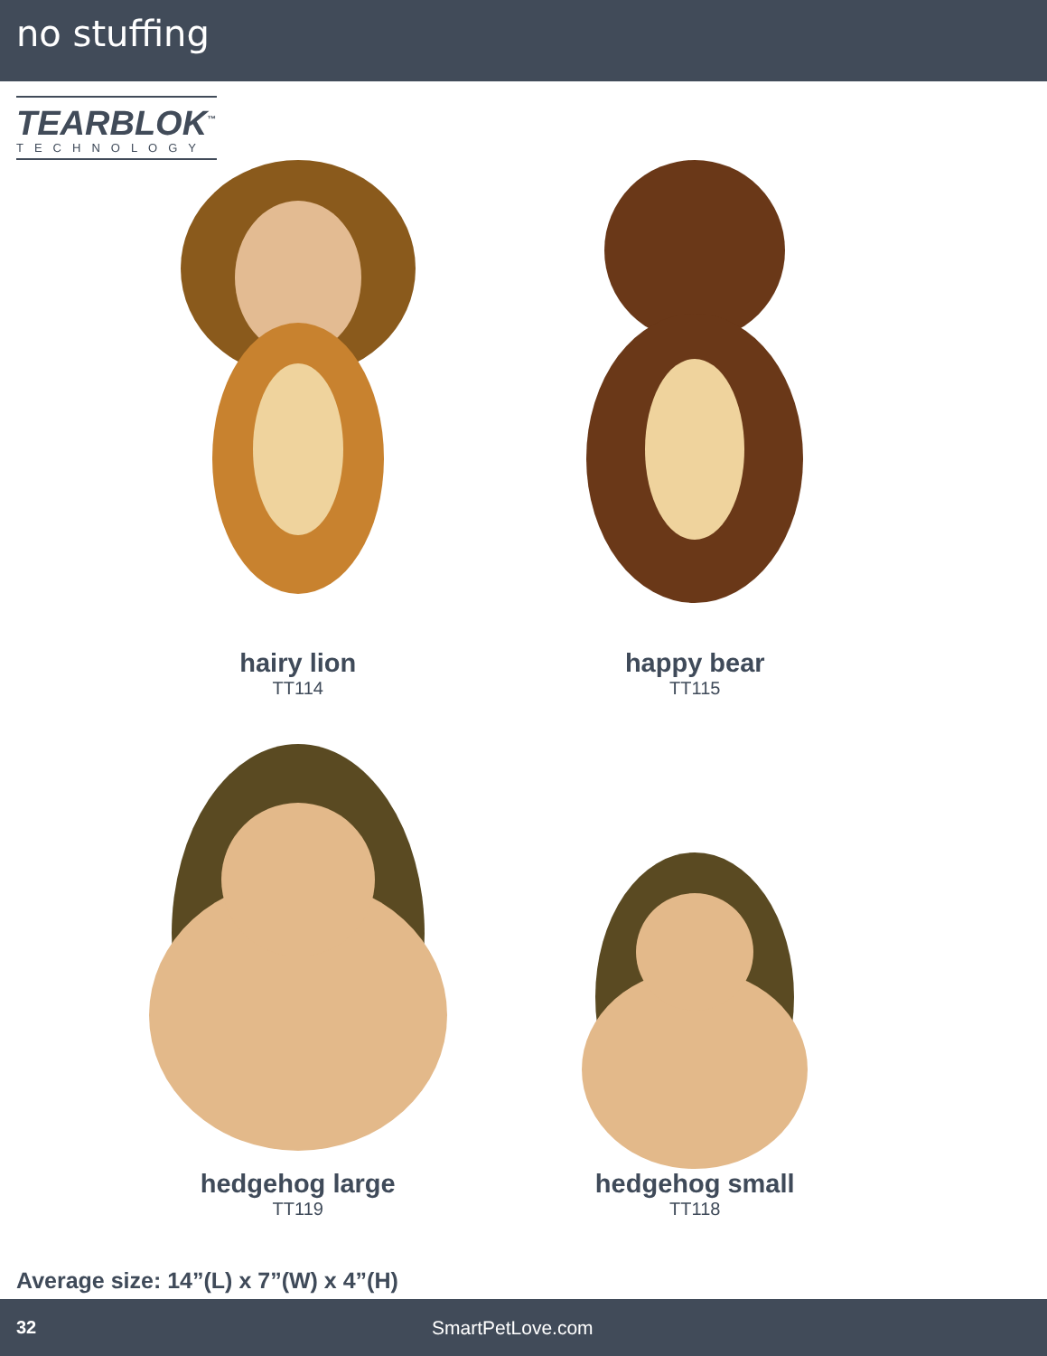no stuffing
TEARBLOK<sup>™</sup>
TECHNOLOGY
hairy lion
TT114
happy bear
TT115
hedgehog large
TT119
hedgehog small
TT118
Average size: 14”(L) x 7”(W) x 4”(H)
32 SmartPetLove.com